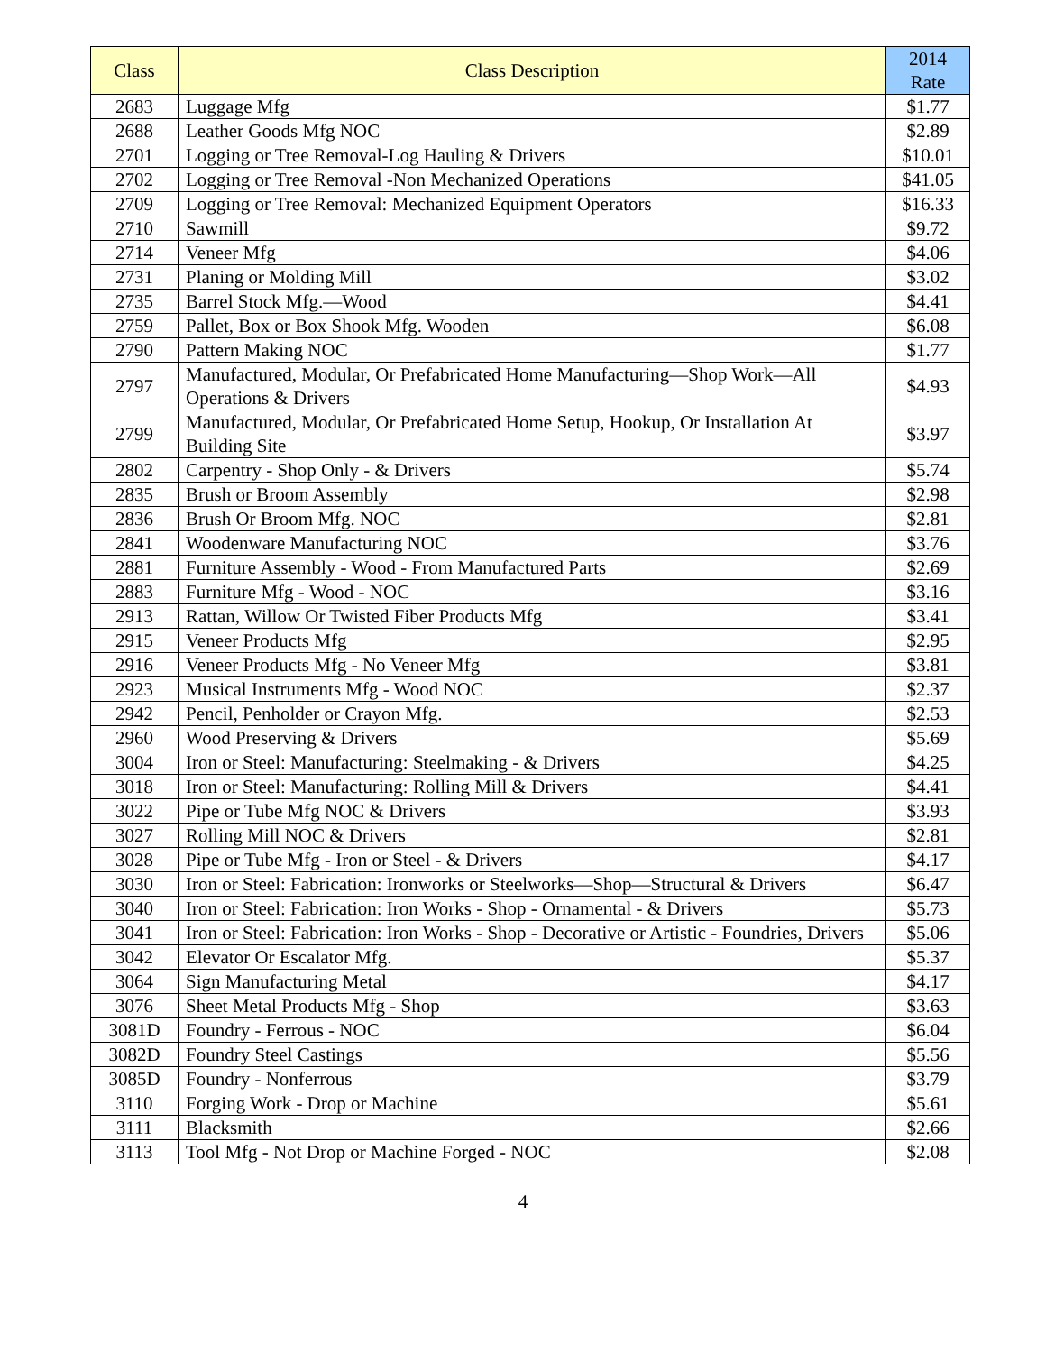| Class | Class Description | 2014 Rate |
| --- | --- | --- |
| 2683 | Luggage Mfg | $1.77 |
| 2688 | Leather Goods Mfg NOC | $2.89 |
| 2701 | Logging or Tree Removal-Log Hauling & Drivers | $10.01 |
| 2702 | Logging or Tree Removal -Non Mechanized Operations | $41.05 |
| 2709 | Logging or Tree Removal: Mechanized Equipment Operators | $16.33 |
| 2710 | Sawmill | $9.72 |
| 2714 | Veneer Mfg | $4.06 |
| 2731 | Planing or Molding Mill | $3.02 |
| 2735 | Barrel Stock Mfg.—Wood | $4.41 |
| 2759 | Pallet, Box or Box Shook Mfg. Wooden | $6.08 |
| 2790 | Pattern Making NOC | $1.77 |
| 2797 | Manufactured, Modular, Or Prefabricated Home Manufacturing—Shop Work—All Operations & Drivers | $4.93 |
| 2799 | Manufactured, Modular, Or Prefabricated Home Setup, Hookup, Or Installation At Building Site | $3.97 |
| 2802 | Carpentry - Shop Only - & Drivers | $5.74 |
| 2835 | Brush or Broom Assembly | $2.98 |
| 2836 | Brush Or Broom Mfg. NOC | $2.81 |
| 2841 | Woodenware Manufacturing NOC | $3.76 |
| 2881 | Furniture Assembly - Wood - From Manufactured Parts | $2.69 |
| 2883 | Furniture Mfg - Wood - NOC | $3.16 |
| 2913 | Rattan, Willow Or Twisted Fiber Products Mfg | $3.41 |
| 2915 | Veneer Products Mfg | $2.95 |
| 2916 | Veneer Products Mfg - No Veneer Mfg | $3.81 |
| 2923 | Musical Instruments Mfg - Wood NOC | $2.37 |
| 2942 | Pencil, Penholder or Crayon Mfg. | $2.53 |
| 2960 | Wood Preserving & Drivers | $5.69 |
| 3004 | Iron or Steel: Manufacturing: Steelmaking - & Drivers | $4.25 |
| 3018 | Iron or Steel: Manufacturing: Rolling Mill & Drivers | $4.41 |
| 3022 | Pipe or Tube Mfg NOC & Drivers | $3.93 |
| 3027 | Rolling Mill NOC & Drivers | $2.81 |
| 3028 | Pipe or Tube Mfg - Iron or Steel - & Drivers | $4.17 |
| 3030 | Iron or Steel: Fabrication: Ironworks or Steelworks—Shop—Structural & Drivers | $6.47 |
| 3040 | Iron or Steel: Fabrication: Iron Works - Shop - Ornamental - & Drivers | $5.73 |
| 3041 | Iron or Steel: Fabrication: Iron Works - Shop - Decorative or Artistic - Foundries, Drivers | $5.06 |
| 3042 | Elevator Or Escalator Mfg. | $5.37 |
| 3064 | Sign Manufacturing Metal | $4.17 |
| 3076 | Sheet Metal Products Mfg - Shop | $3.63 |
| 3081D | Foundry - Ferrous - NOC | $6.04 |
| 3082D | Foundry Steel Castings | $5.56 |
| 3085D | Foundry - Nonferrous | $3.79 |
| 3110 | Forging Work - Drop or Machine | $5.61 |
| 3111 | Blacksmith | $2.66 |
| 3113 | Tool Mfg - Not Drop or Machine Forged - NOC | $2.08 |
4